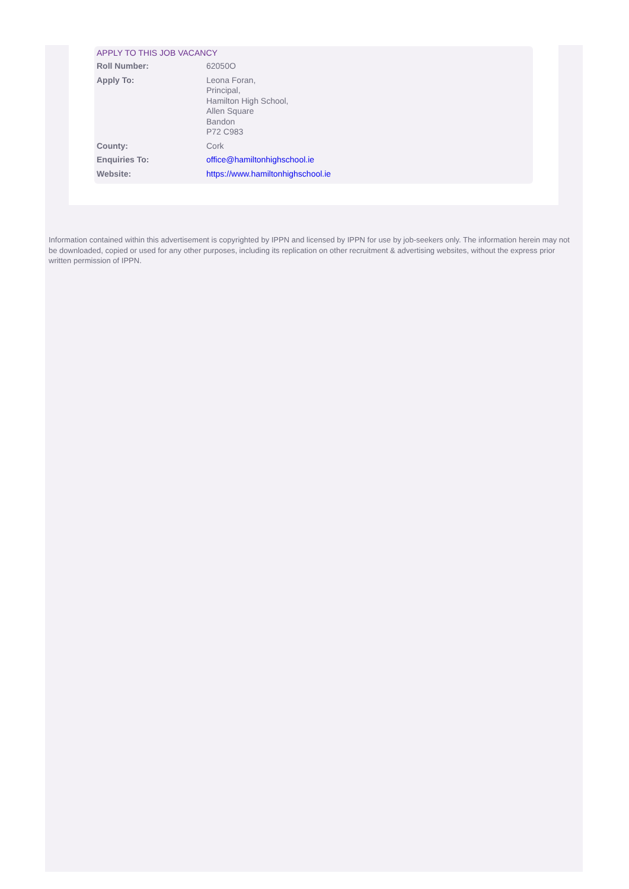APPLY TO THIS JOB VACANCY
| Roll Number: | 62050O |
| Apply To: | Leona Foran, Principal, Hamilton High School, Allen Square Bandon P72 C983 |
| County: | Cork |
| Enquiries To: | office@hamiltonhighschool.ie |
| Website: | https://www.hamiltonhighschool.ie |
Information contained within this advertisement is copyrighted by IPPN and licensed by IPPN for use by job-seekers only. The information herein may not be downloaded, copied or used for any other purposes, including its replication on other recruitment & advertising websites, without the express prior written permission of IPPN.